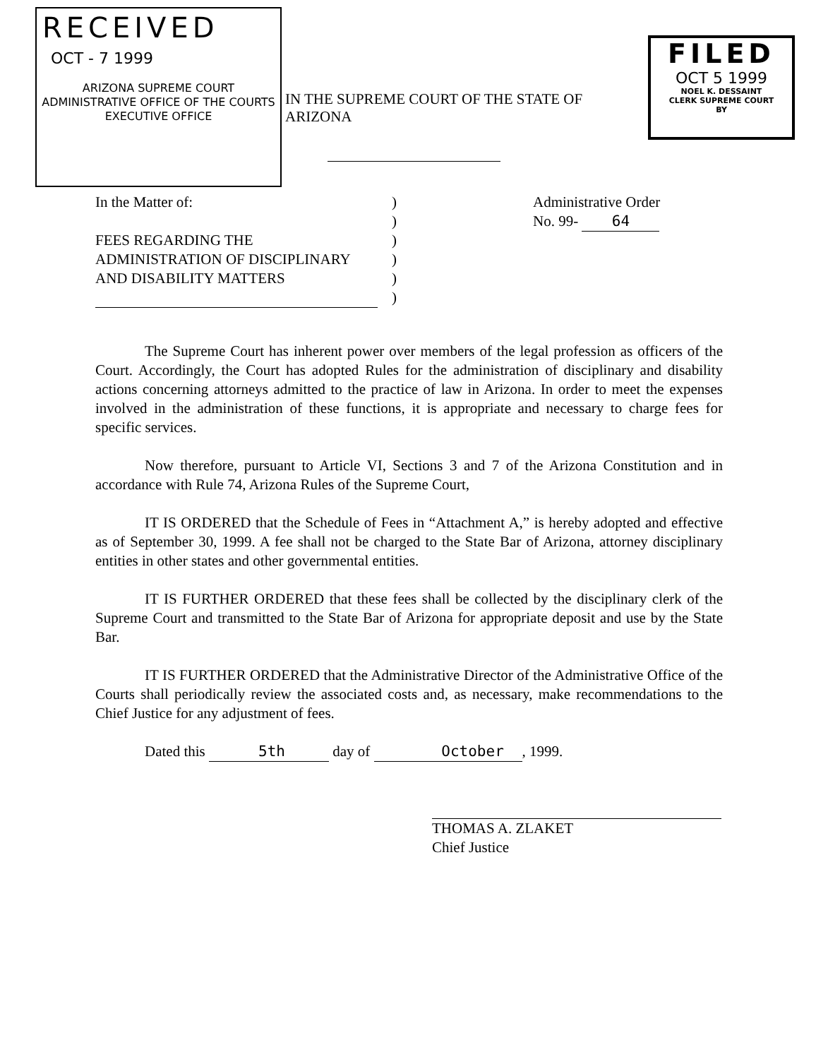RECEIVED
OCT - 7 1999
ARIZONA SUPREME COURT
ADMINISTRATIVE OFFICE OF THE COURTS
EXECUTIVE OFFICE
IN THE SUPREME COURT OF THE STATE OF ARIZONA
FILED
OCT 5 1999
NOEL K. DESSAINT
CLERK SUPREME COURT
BY
In the Matter of:
FEES REGARDING THE
ADMINISTRATION OF DISCIPLINARY
AND DISABILITY MATTERS
)
)
)
)
)
)
Administrative Order
No. 99- 64
The Supreme Court has inherent power over members of the legal profession as officers of the Court. Accordingly, the Court has adopted Rules for the administration of disciplinary and disability actions concerning attorneys admitted to the practice of law in Arizona. In order to meet the expenses involved in the administration of these functions, it is appropriate and necessary to charge fees for specific services.
Now therefore, pursuant to Article VI, Sections 3 and 7 of the Arizona Constitution and in accordance with Rule 74, Arizona Rules of the Supreme Court,
IT IS ORDERED that the Schedule of Fees in “Attachment A,” is hereby adopted and effective as of September 30, 1999. A fee shall not be charged to the State Bar of Arizona, attorney disciplinary entities in other states and other governmental entities.
IT IS FURTHER ORDERED that these fees shall be collected by the disciplinary clerk of the Supreme Court and transmitted to the State Bar of Arizona for appropriate deposit and use by the State Bar.
IT IS FURTHER ORDERED that the Administrative Director of the Administrative Office of the Courts shall periodically review the associated costs and, as necessary, make recommendations to the Chief Justice for any adjustment of fees.
Dated this 5th day of October, 1999.
THOMAS A. ZLAKET
Chief Justice